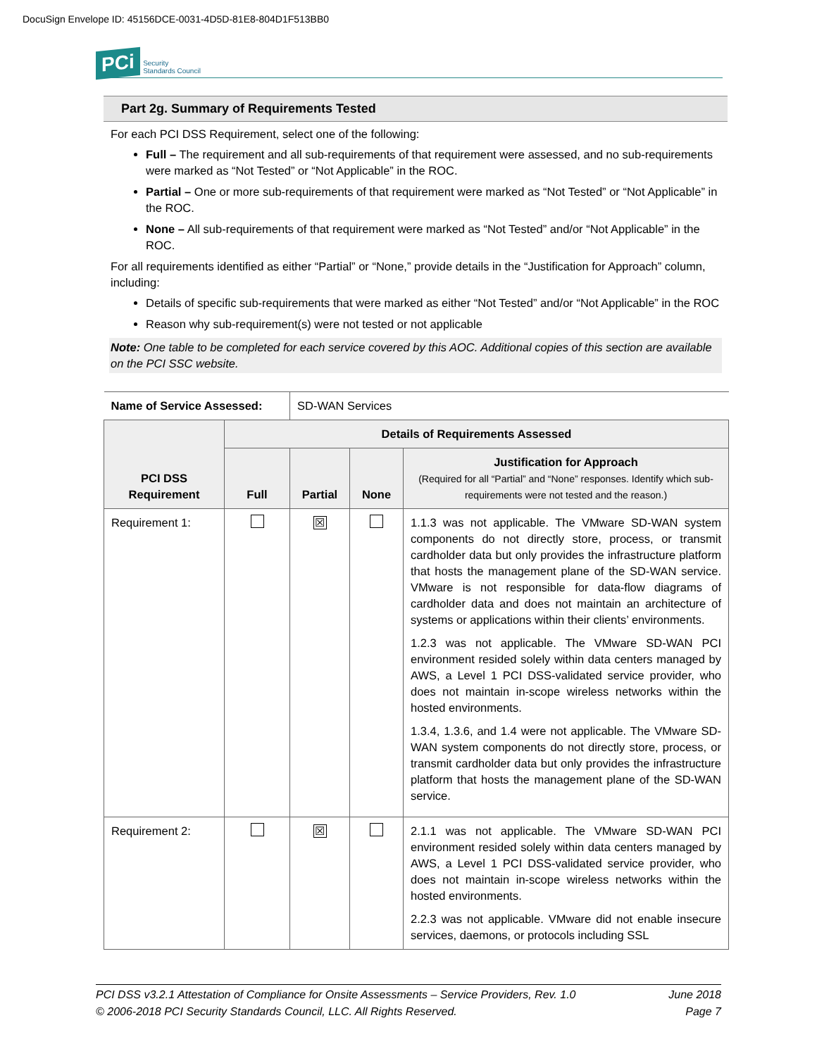DocuSign Envelope ID: 45156DCE-0031-4D5D-81E8-804D1F513BB0
PCi Security
Standards Council
Part 2g. Summary of Requirements Tested
For each PCI DSS Requirement, select one of the following:
Full – The requirement and all sub-requirements of that requirement were assessed, and no sub-requirements were marked as “Not Tested” or “Not Applicable” in the ROC.
Partial – One or more sub-requirements of that requirement were marked as “Not Tested” or “Not Applicable” in the ROC.
None – All sub-requirements of that requirement were marked as “Not Tested” and/or “Not Applicable” in the ROC.
For all requirements identified as either “Partial” or “None,” provide details in the “Justification for Approach” column, including:
Details of specific sub-requirements that were marked as either “Not Tested” and/or “Not Applicable” in the ROC
Reason why sub-requirement(s) were not tested or not applicable
Note: One table to be completed for each service covered by this AOC. Additional copies of this section are available on the PCI SSC website.
| Name of Service Assessed: | | SD-WAN Services | | |
| PCI DSS Requirement | Details of Requirements Assessed | | | |
| | Full | Partial | None | Justification for Approach (Required for all “Partial” and “None” responses. Identify which sub-requirements were not tested and the reason.) |
| Requirement 1: | | ☒ | | 1.1.3 was not applicable. The VMware SD-WAN system components do not directly store, process, or transmit cardholder data but only provides the infrastructure platform that hosts the management plane of the SD-WAN service. VMware is not responsible for data-flow diagrams of cardholder data and does not maintain an architecture of systems or applications within their clients’ environments. 1.2.3 was not applicable. The VMware SD-WAN PCI environment resided solely within data centers managed by AWS, a Level 1 PCI DSS-validated service provider, who does not maintain in-scope wireless networks within the hosted environments. 1.3.4, 1.3.6, and 1.4 were not applicable. The VMware SD-WAN system components do not directly store, process, or transmit cardholder data but only provides the infrastructure platform that hosts the management plane of the SD-WAN service. |
| Requirement 2: | | ☒ | | 2.1.1 was not applicable. The VMware SD-WAN PCI environment resided solely within data centers managed by AWS, a Level 1 PCI DSS-validated service provider, who does not maintain in-scope wireless networks within the hosted environments. 2.2.3 was not applicable. VMware did not enable insecure services, daemons, or protocols including SSL |
PCI DSS v3.2.1 Attestation of Compliance for Onsite Assessments – Service Providers, Rev. 1.0 June 2018
© 2006-2018 PCI Security Standards Council, LLC. All Rights Reserved. Page 7